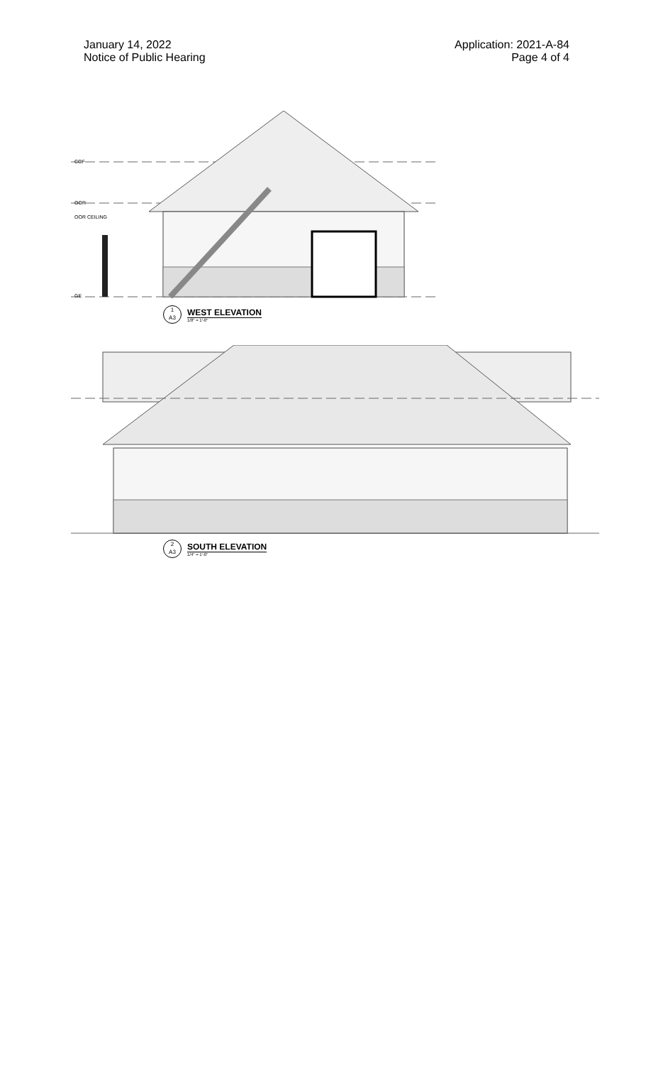January 14, 2022
Notice of Public Hearing
Application: 2021-A-84
Page 4 of 4
COF
OOR
OOR CEILING
GE
1
A3
WEST ELEVATION
1/8" = 1'-0"
2
A3
SOUTH ELEVATION
1/4" = 1'-0"